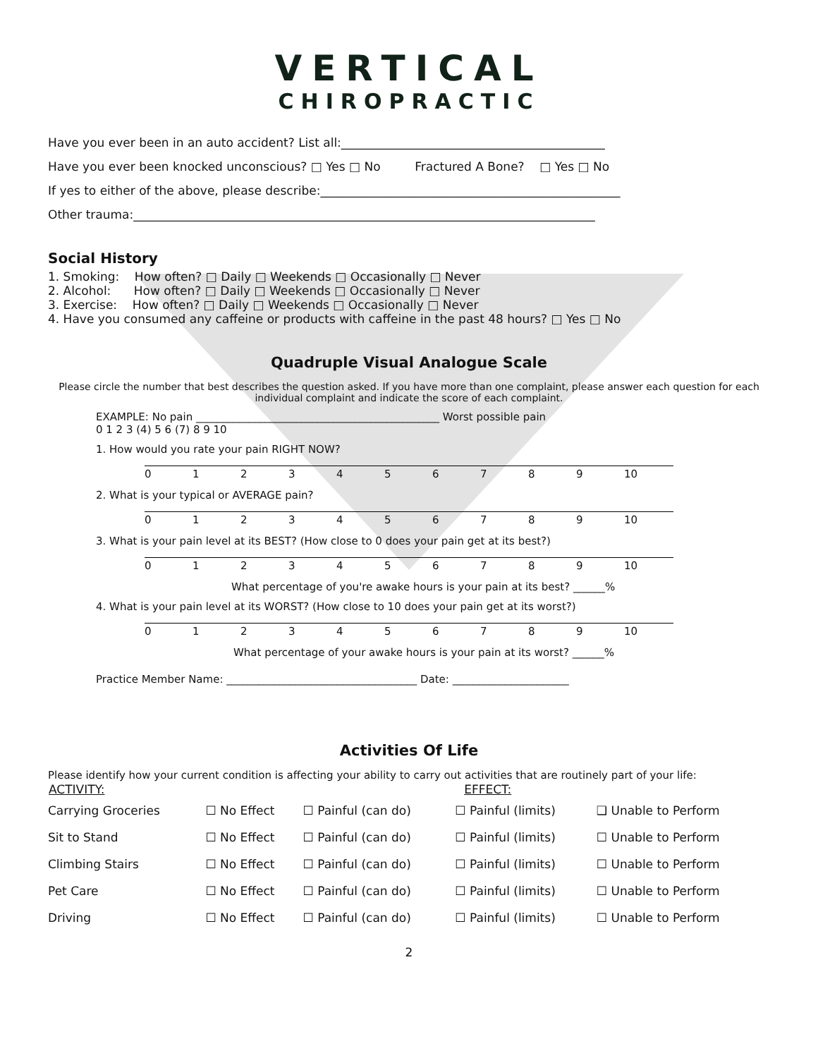VERTICAL
CHIROPRACTIC
Have you ever been in an auto accident? List all:____________________________________________
Have you ever been knocked unconscious? □ Yes □ No Fractured A Bone? □ Yes □ No
If yes to either of the above, please describe:__________________________________________________
Other trauma:_____________________________________________________________________________
Social History
1. Smoking: How often? □ Daily □ Weekends □ Occasionally □ Never
2. Alcohol: How often? □ Daily □ Weekends □ Occasionally □ Never
3. Exercise: How often? □ Daily □ Weekends □ Occasionally □ Never
4. Have you consumed any caffeine or products with caffeine in the past 48 hours? □ Yes □ No
Quadruple Visual Analogue Scale
Please circle the number that best describes the question asked. If you have more than one complaint, please answer each question for each individual complaint and indicate the score of each complaint.
EXAMPLE: No pain ______________________________________________ Worst possible pain
0 1 2 3 (4) 5 6 (7) 8 9 10
1. How would you rate your pain RIGHT NOW?
| 0 | 1 | 2 | 3 | 4 | 5 | 6 | 7 | 8 | 9 | 10 |
2. What is your typical or AVERAGE pain?
| 0 | 1 | 2 | 3 | 4 | 5 | 6 | 7 | 8 | 9 | 10 |
3. What is your pain level at its BEST? (How close to 0 does your pain get at its best?)
| 0 | 1 | 2 | 3 | 4 | 5 | 6 | 7 | 8 | 9 | 10 |
What percentage of you're awake hours is your pain at its best? ______%
4. What is your pain level at its WORST? (How close to 10 does your pain get at its worst?)
| 0 | 1 | 2 | 3 | 4 | 5 | 6 | 7 | 8 | 9 | 10 |
What percentage of your awake hours is your pain at its worst? ______%
Practice Member Name: ____________________________________ Date: ______________________
Activities Of Life
Please identify how your current condition is affecting your ability to carry out activities that are routinely part of your life:
| ACTIVITY: | EFFECT: | | | |
| --- | --- | --- | --- | --- |
| Carrying Groceries | ☐ No Effect | ☐ Painful (can do) | ☐ Painful (limits) | ❑ Unable to Perform |
| Sit to Stand | ☐ No Effect | ☐ Painful (can do) | ☐ Painful (limits) | ☐ Unable to Perform |
| Climbing Stairs | ☐ No Effect | ☐ Painful (can do) | ☐ Painful (limits) | ☐ Unable to Perform |
| Pet Care | ☐ No Effect | ☐ Painful (can do) | ☐ Painful (limits) | ☐ Unable to Perform |
| Driving | ☐ No Effect | ☐ Painful (can do) | ☐ Painful (limits) | ☐ Unable to Perform |
2